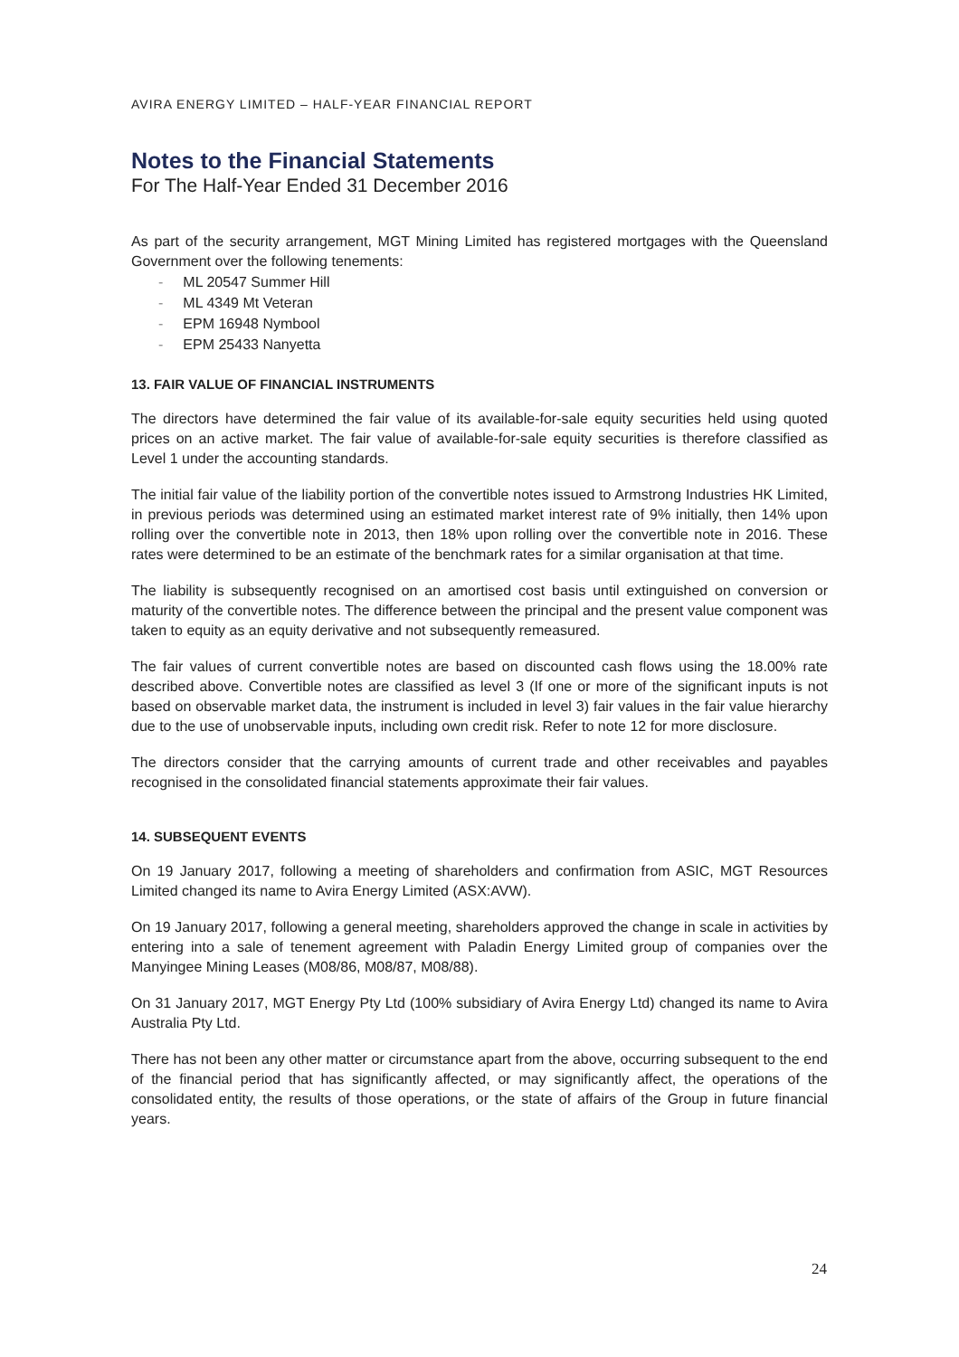AVIRA ENERGY LIMITED – HALF-YEAR FINANCIAL REPORT
Notes to the Financial Statements
For The Half-Year Ended 31 December 2016
As part of the security arrangement, MGT Mining Limited has registered mortgages with the Queensland Government over the following tenements:
- ML 20547 Summer Hill
- ML 4349 Mt Veteran
- EPM 16948 Nymbool
- EPM 25433 Nanyetta
13. FAIR VALUE OF FINANCIAL INSTRUMENTS
The directors have determined the fair value of its available-for-sale equity securities held using quoted prices on an active market. The fair value of available-for-sale equity securities is therefore classified as Level 1 under the accounting standards.
The initial fair value of the liability portion of the convertible notes issued to Armstrong Industries HK Limited, in previous periods was determined using an estimated market interest rate of 9% initially, then 14% upon rolling over the convertible note in 2013, then 18% upon rolling over the convertible note in 2016. These rates were determined to be an estimate of the benchmark rates for a similar organisation at that time.
The liability is subsequently recognised on an amortised cost basis until extinguished on conversion or maturity of the convertible notes. The difference between the principal and the present value component was taken to equity as an equity derivative and not subsequently remeasured.
The fair values of current convertible notes are based on discounted cash flows using the 18.00% rate described above. Convertible notes are classified as level 3 (If one or more of the significant inputs is not based on observable market data, the instrument is included in level 3) fair values in the fair value hierarchy due to the use of unobservable inputs, including own credit risk. Refer to note 12 for more disclosure.
The directors consider that the carrying amounts of current trade and other receivables and payables recognised in the consolidated financial statements approximate their fair values.
14. SUBSEQUENT EVENTS
On 19 January 2017, following a meeting of shareholders and confirmation from ASIC, MGT Resources Limited changed its name to Avira Energy Limited (ASX:AVW).
On 19 January 2017, following a general meeting, shareholders approved the change in scale in activities by entering into a sale of tenement agreement with Paladin Energy Limited group of companies over the Manyingee Mining Leases (M08/86, M08/87, M08/88).
On 31 January 2017, MGT Energy Pty Ltd (100% subsidiary of Avira Energy Ltd) changed its name to Avira Australia Pty Ltd.
There has not been any other matter or circumstance apart from the above, occurring subsequent to the end of the financial period that has significantly affected, or may significantly affect, the operations of the consolidated entity, the results of those operations, or the state of affairs of the Group in future financial years.
24